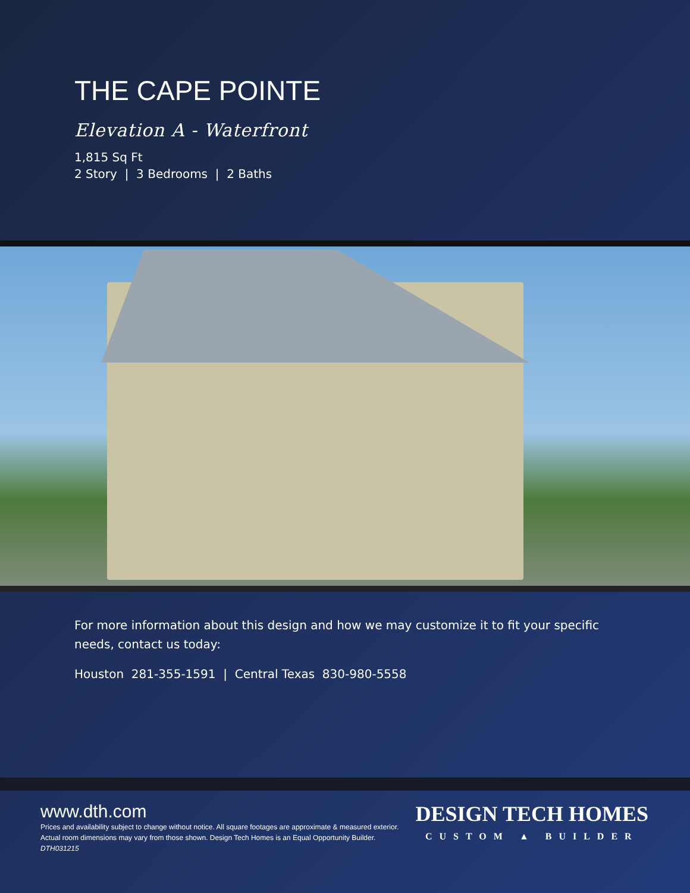THE CAPE POINTE
Elevation A - Waterfront
1,815 Sq Ft
2 Story | 3 Bedrooms | 2 Baths
For more information about this design and how we may customize it to fit your specific needs, contact us today:
Houston 281-355-1591 | Central Texas 830-980-5558
www.dth.com
Prices and availability subject to change without notice. All square footages are approximate & measured exterior.
Actual room dimensions may vary from those shown. Design Tech Homes is an Equal Opportunity Builder.
DTH031215
DESIGN TECH HOMES
CUSTOM ▲ BUILDER